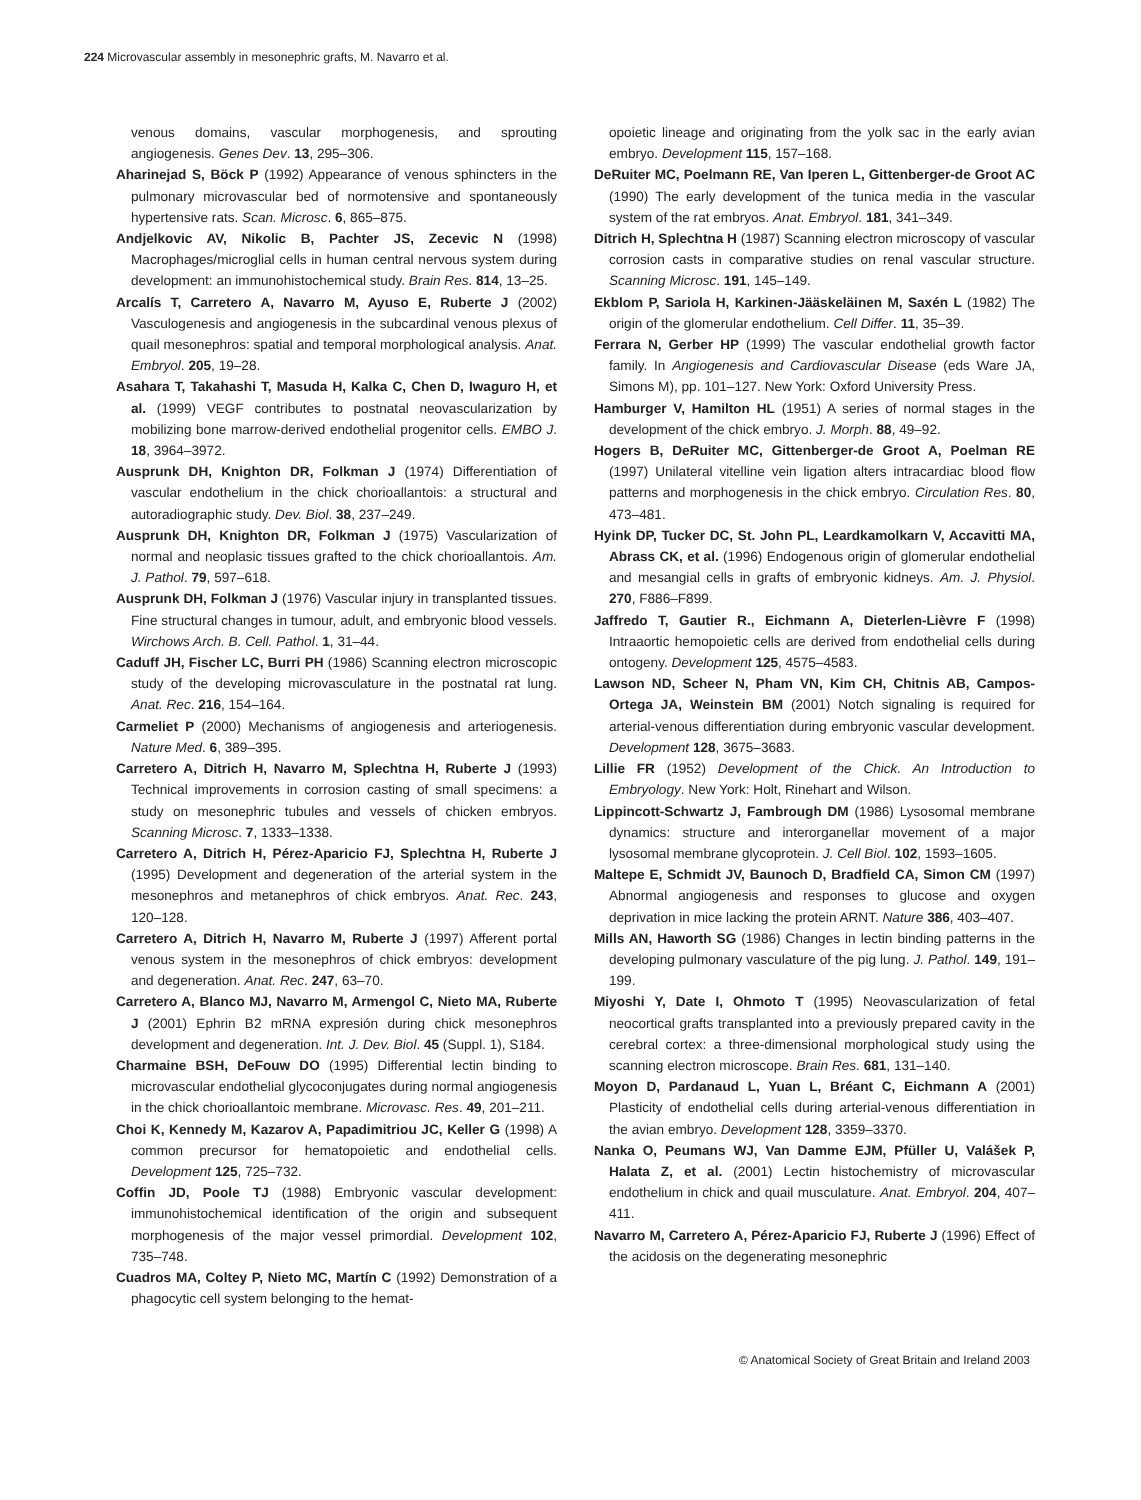224 Microvascular assembly in mesonephric grafts, M. Navarro et al.
venous domains, vascular morphogenesis, and sprouting angiogenesis. Genes Dev. 13, 295–306.
Aharinejad S, Böck P (1992) Appearance of venous sphincters in the pulmonary microvascular bed of normotensive and spontaneously hypertensive rats. Scan. Microsc. 6, 865–875.
Andjelkovic AV, Nikolic B, Pachter JS, Zecevic N (1998) Macrophages/microglial cells in human central nervous system during development: an immunohistochemical study. Brain Res. 814, 13–25.
Arcalís T, Carretero A, Navarro M, Ayuso E, Ruberte J (2002) Vasculogenesis and angiogenesis in the subcardinal venous plexus of quail mesonephros: spatial and temporal morphological analysis. Anat. Embryol. 205, 19–28.
Asahara T, Takahashi T, Masuda H, Kalka C, Chen D, Iwaguro H, et al. (1999) VEGF contributes to postnatal neovascularization by mobilizing bone marrow-derived endothelial progenitor cells. EMBO J. 18, 3964–3972.
Ausprunk DH, Knighton DR, Folkman J (1974) Differentiation of vascular endothelium in the chick chorioallantois: a structural and autoradiographic study. Dev. Biol. 38, 237–249.
Ausprunk DH, Knighton DR, Folkman J (1975) Vascularization of normal and neoplasic tissues grafted to the chick chorioallantois. Am. J. Pathol. 79, 597–618.
Ausprunk DH, Folkman J (1976) Vascular injury in transplanted tissues. Fine structural changes in tumour, adult, and embryonic blood vessels. Wirchows Arch. B. Cell. Pathol. 1, 31–44.
Caduff JH, Fischer LC, Burri PH (1986) Scanning electron microscopic study of the developing microvasculature in the postnatal rat lung. Anat. Rec. 216, 154–164.
Carmeliet P (2000) Mechanisms of angiogenesis and arteriogenesis. Nature Med. 6, 389–395.
Carretero A, Ditrich H, Navarro M, Splechtna H, Ruberte J (1993) Technical improvements in corrosion casting of small specimens: a study on mesonephric tubules and vessels of chicken embryos. Scanning Microsc. 7, 1333–1338.
Carretero A, Ditrich H, Pérez-Aparicio FJ, Splechtna H, Ruberte J (1995) Development and degeneration of the arterial system in the mesonephros and metanephros of chick embryos. Anat. Rec. 243, 120–128.
Carretero A, Ditrich H, Navarro M, Ruberte J (1997) Afferent portal venous system in the mesonephros of chick embryos: development and degeneration. Anat. Rec. 247, 63–70.
Carretero A, Blanco MJ, Navarro M, Armengol C, Nieto MA, Ruberte J (2001) Ephrin B2 mRNA expresión during chick mesonephros development and degeneration. Int. J. Dev. Biol. 45 (Suppl. 1), S184.
Charmaine BSH, DeFouw DO (1995) Differential lectin binding to microvascular endothelial glycoconjugates during normal angiogenesis in the chick chorioallantoic membrane. Microvasc. Res. 49, 201–211.
Choi K, Kennedy M, Kazarov A, Papadimitriou JC, Keller G (1998) A common precursor for hematopoietic and endothelial cells. Development 125, 725–732.
Coffin JD, Poole TJ (1988) Embryonic vascular development: immunohistochemical identification of the origin and subsequent morphogenesis of the major vessel primordial. Development 102, 735–748.
Cuadros MA, Coltey P, Nieto MC, Martín C (1992) Demonstration of a phagocytic cell system belonging to the hemat-
opoietic lineage and originating from the yolk sac in the early avian embryo. Development 115, 157–168.
DeRuiter MC, Poelmann RE, Van Iperen L, Gittenberger-de Groot AC (1990) The early development of the tunica media in the vascular system of the rat embryos. Anat. Embryol. 181, 341–349.
Ditrich H, Splechtna H (1987) Scanning electron microscopy of vascular corrosion casts in comparative studies on renal vascular structure. Scanning Microsc. 191, 145–149.
Ekblom P, Sariola H, Karkinen-Jääskeläinen M, Saxén L (1982) The origin of the glomerular endothelium. Cell Differ. 11, 35–39.
Ferrara N, Gerber HP (1999) The vascular endothelial growth factor family. In Angiogenesis and Cardiovascular Disease (eds Ware JA, Simons M), pp. 101–127. New York: Oxford University Press.
Hamburger V, Hamilton HL (1951) A series of normal stages in the development of the chick embryo. J. Morph. 88, 49–92.
Hogers B, DeRuiter MC, Gittenberger-de Groot A, Poelman RE (1997) Unilateral vitelline vein ligation alters intracardiac blood flow patterns and morphogenesis in the chick embryo. Circulation Res. 80, 473–481.
Hyink DP, Tucker DC, St. John PL, Leardkamolkarn V, Accavitti MA, Abrass CK, et al. (1996) Endogenous origin of glomerular endothelial and mesangial cells in grafts of embryonic kidneys. Am. J. Physiol. 270, F886–F899.
Jaffredo T, Gautier R., Eichmann A, Dieterlen-Lièvre F (1998) Intraaortic hemopoietic cells are derived from endothelial cells during ontogeny. Development 125, 4575–4583.
Lawson ND, Scheer N, Pham VN, Kim CH, Chitnis AB, Campos-Ortega JA, Weinstein BM (2001) Notch signaling is required for arterial-venous differentiation during embryonic vascular development. Development 128, 3675–3683.
Lillie FR (1952) Development of the Chick. An Introduction to Embryology. New York: Holt, Rinehart and Wilson.
Lippincott-Schwartz J, Fambrough DM (1986) Lysosomal membrane dynamics: structure and interorganellar movement of a major lysosomal membrane glycoprotein. J. Cell Biol. 102, 1593–1605.
Maltepe E, Schmidt JV, Baunoch D, Bradfield CA, Simon CM (1997) Abnormal angiogenesis and responses to glucose and oxygen deprivation in mice lacking the protein ARNT. Nature 386, 403–407.
Mills AN, Haworth SG (1986) Changes in lectin binding patterns in the developing pulmonary vasculature of the pig lung. J. Pathol. 149, 191–199.
Miyoshi Y, Date I, Ohmoto T (1995) Neovascularization of fetal neocortical grafts transplanted into a previously prepared cavity in the cerebral cortex: a three-dimensional morphological study using the scanning electron microscope. Brain Res. 681, 131–140.
Moyon D, Pardanaud L, Yuan L, Bréant C, Eichmann A (2001) Plasticity of endothelial cells during arterial-venous differentiation in the avian embryo. Development 128, 3359–3370.
Nanka O, Peumans WJ, Van Damme EJM, Pfüller U, Valášek P, Halata Z, et al. (2001) Lectin histochemistry of microvascular endothelium in chick and quail musculature. Anat. Embryol. 204, 407–411.
Navarro M, Carretero A, Pérez-Aparicio FJ, Ruberte J (1996) Effect of the acidosis on the degenerating mesonephric
© Anatomical Society of Great Britain and Ireland 2003